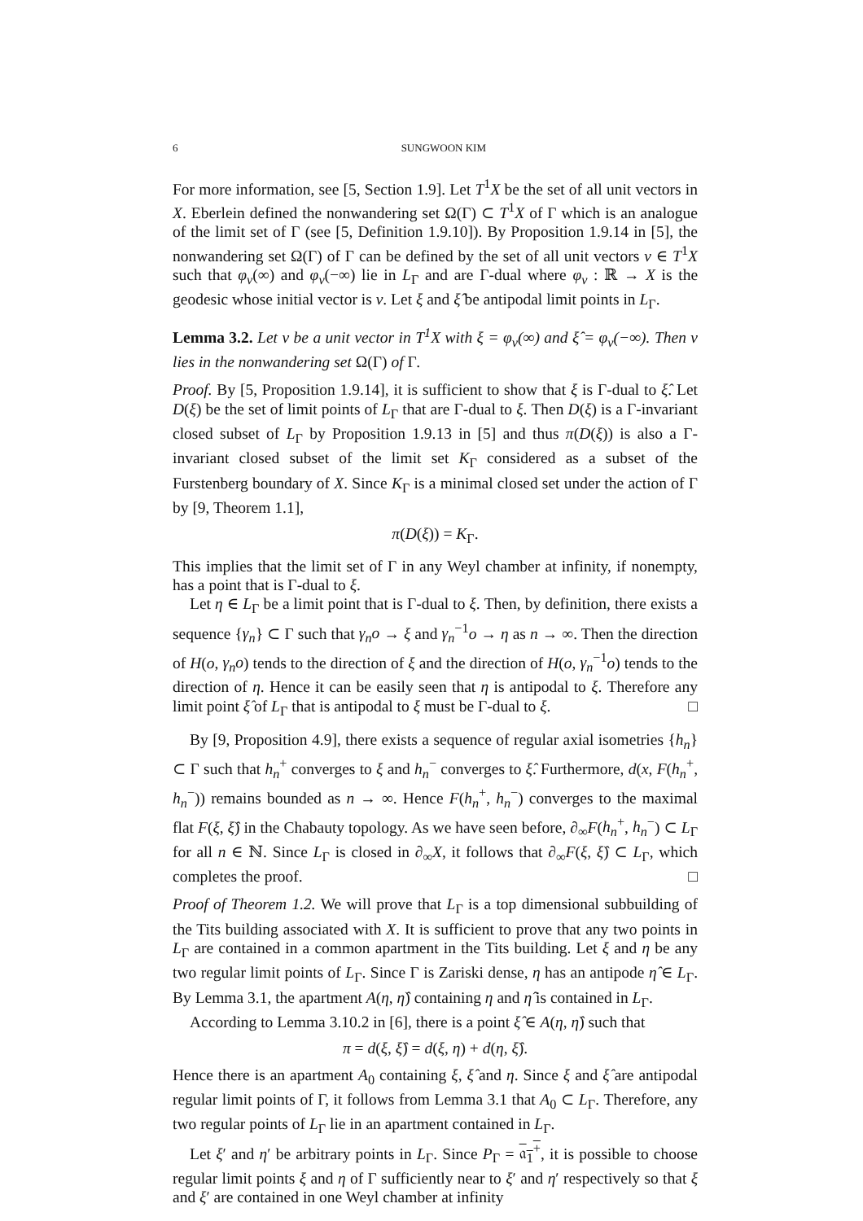6 SUNGWOON KIM
For more information, see [5, Section 1.9]. Let T<sup>1</sup>X be the set of all unit vectors in X. Eberlein defined the nonwandering set Ω(Γ) ⊂ T<sup>1</sup>X of Γ which is an analogue of the limit set of Γ (see [5, Definition 1.9.10]). By Proposition 1.9.14 in [5], the nonwandering set Ω(Γ) of Γ can be defined by the set of all unit vectors v ∈ T<sup>1</sup>X such that φ<sub>v</sub>(∞) and φ<sub>v</sub>(−∞) lie in L<sub>Γ</sub> and are Γ-dual where φ<sub>v</sub> : ℝ → X is the geodesic whose initial vector is v. Let ξ and ξ̂ be antipodal limit points in L<sub>Γ</sub>.
Lemma 3.2. Let v be a unit vector in T<sup>1</sup>X with ξ = φ<sub>v</sub>(∞) and ξ̂ = φ<sub>v</sub>(−∞). Then v lies in the nonwandering set Ω(Γ) of Γ.
Proof. By [5, Proposition 1.9.14], it is sufficient to show that ξ is Γ-dual to ξ̂. Let D(ξ) be the set of limit points of L<sub>Γ</sub> that are Γ-dual to ξ. Then D(ξ) is a Γ-invariant closed subset of L<sub>Γ</sub> by Proposition 1.9.13 in [5] and thus π(D(ξ)) is also a Γ-invariant closed subset of the limit set K<sub>Γ</sub> considered as a subset of the Furstenberg boundary of X. Since K<sub>Γ</sub> is a minimal closed set under the action of Γ by [9, Theorem 1.1],
π(D(ξ)) = K<sub>Γ</sub>.
This implies that the limit set of Γ in any Weyl chamber at infinity, if nonempty, has a point that is Γ-dual to ξ.
Let η ∈ L<sub>Γ</sub> be a limit point that is Γ-dual to ξ. Then, by definition, there exists a sequence {γ<sub>n</sub>} ⊂ Γ such that γ<sub>n</sub>o → ξ and γ<sub>n</sub><sup>−1</sup>o → η as n → ∞. Then the direction of H(o, γ<sub>n</sub>o) tends to the direction of ξ and the direction of H(o, γ<sub>n</sub><sup>−1</sup>o) tends to the direction of η. Hence it can be easily seen that η is antipodal to ξ. Therefore any limit point ξ̂ of L<sub>Γ</sub> that is antipodal to ξ must be Γ-dual to ξ. □
By [9, Proposition 4.9], there exists a sequence of regular axial isometries {h<sub>n</sub>} ⊂ Γ such that h<sub>n</sub><sup>+</sup> converges to ξ and h<sub>n</sub><sup>−</sup> converges to ξ̂. Furthermore, d(x, F(h<sub>n</sub><sup>+</sup>, h<sub>n</sub><sup>−</sup>)) remains bounded as n → ∞. Hence F(h<sub>n</sub><sup>+</sup>, h<sub>n</sub><sup>−</sup>) converges to the maximal flat F(ξ, ξ̂) in the Chabauty topology. As we have seen before, ∂<sub>∞</sub>F(h<sub>n</sub><sup>+</sup>, h<sub>n</sub><sup>−</sup>) ⊂ L<sub>Γ</sub> for all n ∈ ℕ. Since L<sub>Γ</sub> is closed in ∂<sub>∞</sub>X, it follows that ∂<sub>∞</sub>F(ξ, ξ̂) ⊂ L<sub>Γ</sub>, which completes the proof. □
Proof of Theorem 1.2. We will prove that L<sub>Γ</sub> is a top dimensional subbuilding of the Tits building associated with X. It is sufficient to prove that any two points in L<sub>Γ</sub> are contained in a common apartment in the Tits building. Let ξ and η be any two regular limit points of L<sub>Γ</sub>. Since Γ is Zariski dense, η has an antipode η̂ ∈ L<sub>Γ</sub>. By Lemma 3.1, the apartment A(η, η̂) containing η and η̂ is contained in L<sub>Γ</sub>.
According to Lemma 3.10.2 in [6], there is a point ξ̂ ∈ A(η, η̂) such that
π = d(ξ, ξ̂) = d(ξ, η) + d(η, ξ̂).
Hence there is an apartment A<sub>0</sub> containing ξ, ξ̂ and η. Since ξ and ξ̂ are antipodal regular limit points of Γ, it follows from Lemma 3.1 that A<sub>0</sub> ⊂ L<sub>Γ</sub>. Therefore, any two regular points of L<sub>Γ</sub> lie in an apartment contained in L<sub>Γ</sub>.
Let ξ′ and η′ be arbitrary points in L<sub>Γ</sub>. Since P<sub>Γ</sub> = 𝔞<sub>1</sub><sup>+</sup>, it is possible to choose regular limit points ξ and η of Γ sufficiently near to ξ′ and η′ respectively so that ξ and ξ′ are contained in one Weyl chamber at infinity